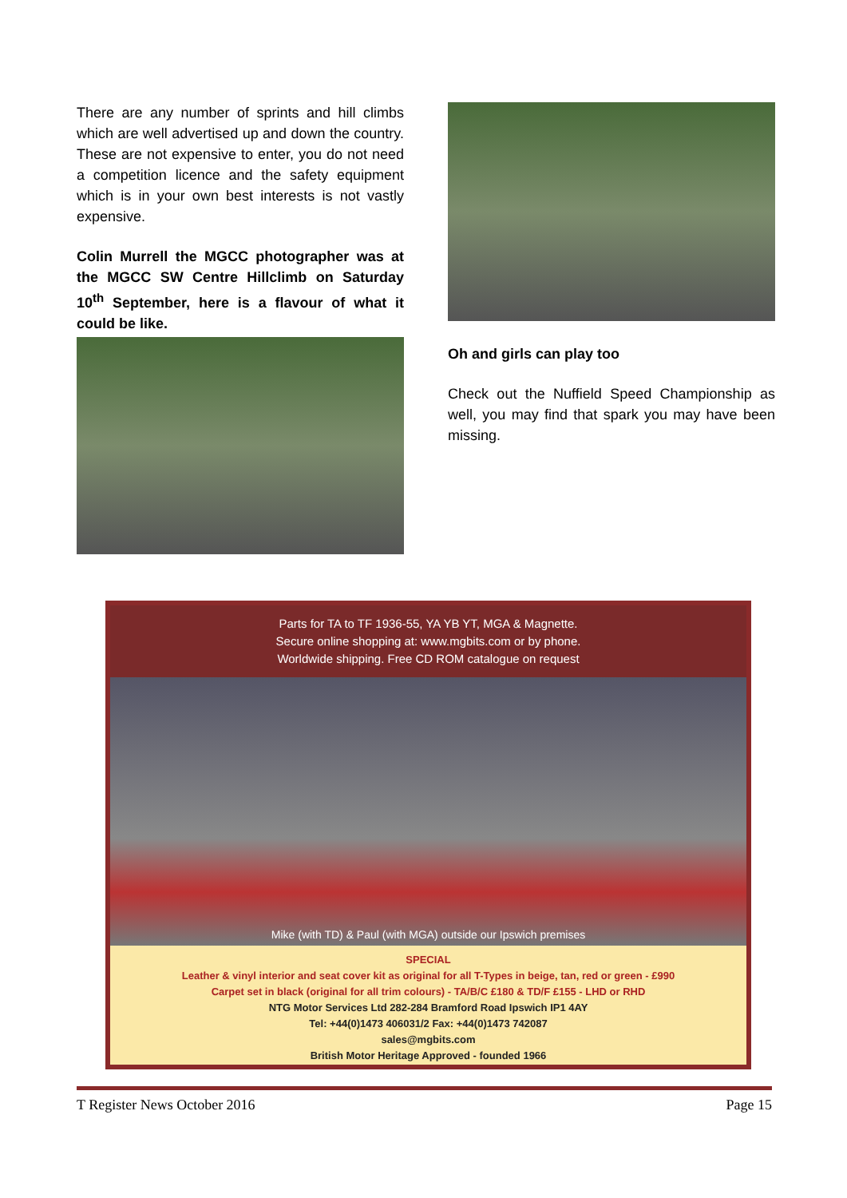There are any number of sprints and hill climbs which are well advertised up and down the country. These are not expensive to enter, you do not need a competition licence and the safety equipment which is in your own best interests is not vastly expensive.
Colin Murrell the MGCC photographer was at the MGCC SW Centre Hillclimb on Saturday 10<sup>th</sup> September, here is a flavour of what it could be like.
Oh and girls can play too
Check out the Nuffield Speed Championship as well, you may find that spark you may have been missing.
Parts for TA to TF 1936-55, YA YB YT, MGA & Magnette.
Secure online shopping at: www.mgbits.com or by phone.
Worldwide shipping. Free CD ROM catalogue on request
Mike (with TD) & Paul (with MGA) outside our Ipswich premises
SPECIAL
Leather & vinyl interior and seat cover kit as original for all T-Types in beige, tan, red or green - £990
Carpet set in black (original for all trim colours) - TA/B/C £180 & TD/F £155 - LHD or RHD
NTG Motor Services Ltd 282-284 Bramford Road Ipswich IP1 4AY
Tel: +44(0)1473 406031/2 Fax: +44(0)1473 742087
sales@mgbits.com
British Motor Heritage Approved - founded 1966
T Register News October 2016 Page 15